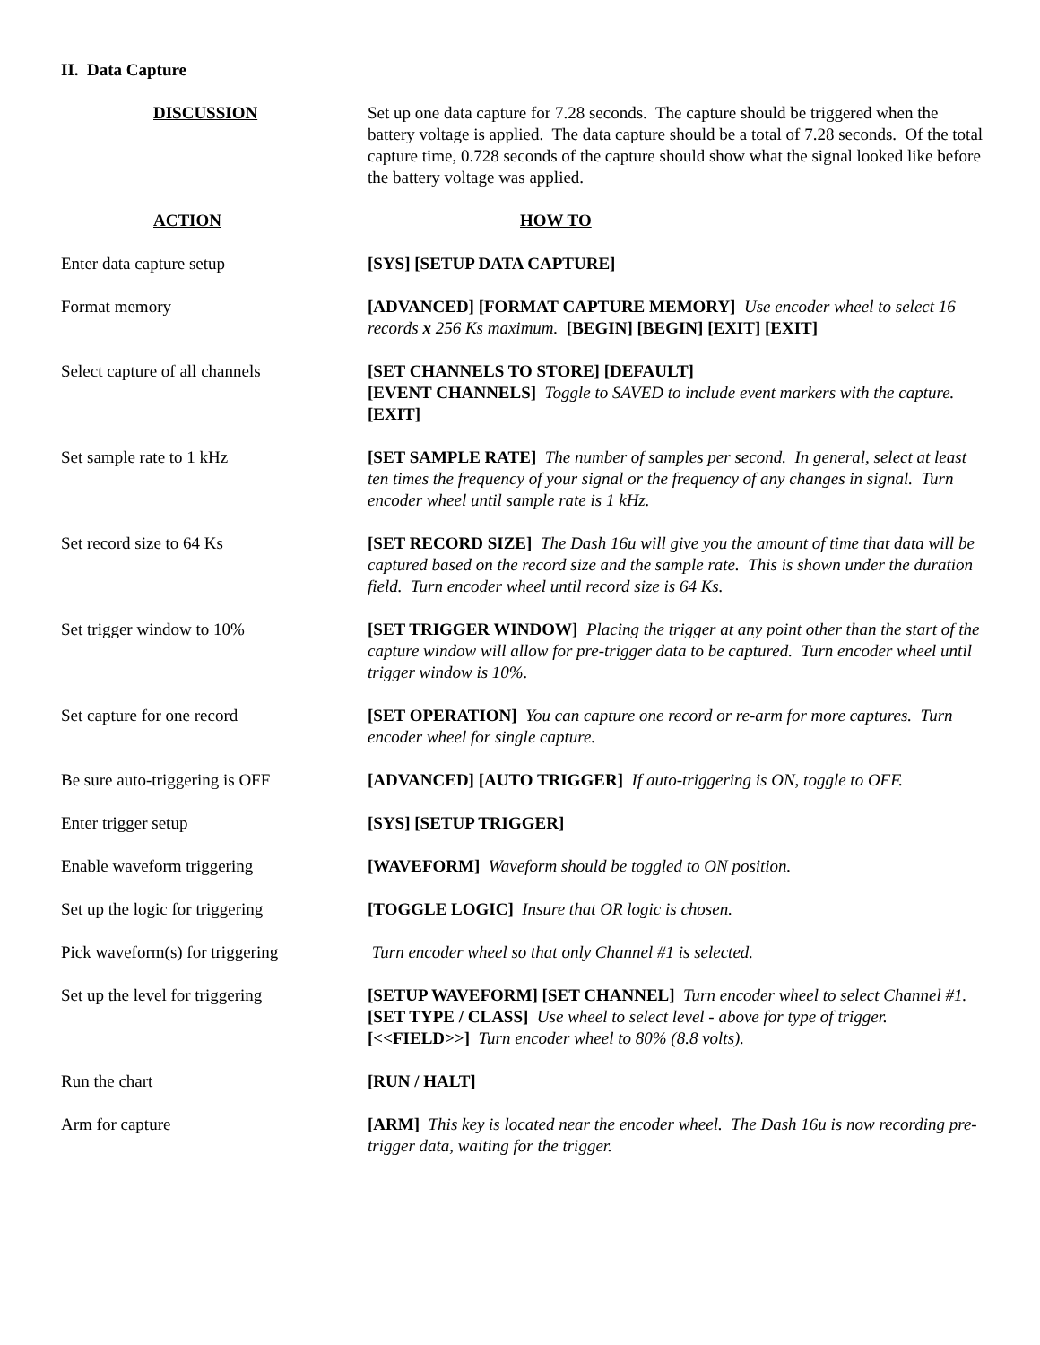II. Data Capture
DISCUSSION Set up one data capture for 7.28 seconds. The capture should be triggered when the battery voltage is applied. The data capture should be a total of 7.28 seconds. Of the total capture time, 0.728 seconds of the capture should show what the signal looked like before the battery voltage was applied.
ACTION HOW TO
Enter data capture setup [SYS] [SETUP DATA CAPTURE]
Format memory [ADVANCED] [FORMAT CAPTURE MEMORY] Use encoder wheel to select 16 records x 256 Ks maximum. [BEGIN] [BEGIN] [EXIT] [EXIT]
Select capture of all channels [SET CHANNELS TO STORE] [DEFAULT]
[EVENT CHANNELS] Toggle to SAVED to include event markers with the capture. [EXIT]
Set sample rate to 1 kHz [SET SAMPLE RATE] The number of samples per second. In general, select at least ten times the frequency of your signal or the frequency of any changes in signal. Turn encoder wheel until sample rate is 1 kHz.
Set record size to 64 Ks [SET RECORD SIZE] The Dash 16u will give you the amount of time that data will be captured based on the record size and the sample rate. This is shown under the duration field. Turn encoder wheel until record size is 64 Ks.
Set trigger window to 10% [SET TRIGGER WINDOW] Placing the trigger at any point other than the start of the capture window will allow for pre-trigger data to be captured. Turn encoder wheel until trigger window is 10%.
Set capture for one record [SET OPERATION] You can capture one record or re-arm for more captures. Turn encoder wheel for single capture.
Be sure auto-triggering is OFF [ADVANCED] [AUTO TRIGGER] If auto-triggering is ON, toggle to OFF.
Enter trigger setup [SYS] [SETUP TRIGGER]
Enable waveform triggering [WAVEFORM] Waveform should be toggled to ON position.
Set up the logic for triggering
[TOGGLE LOGIC] Insure that OR logic is chosen.
Pick waveform(s) for triggering
Turn encoder wheel so that only Channel #1 is selected.
Set up the level for triggering
[SETUP WAVEFORM] [SET CHANNEL] Turn encoder wheel to select Channel #1.[SET TYPE / CLASS] Use wheel to select level - above for type of trigger. [<<FIELD>>] Turn encoder wheel to 80% (8.8 volts).
Run the chart [RUN / HALT]
Arm for capture [ARM] This key is located near the encoder wheel. The Dash 16u is now recording pre-trigger data, waiting for the trigger.